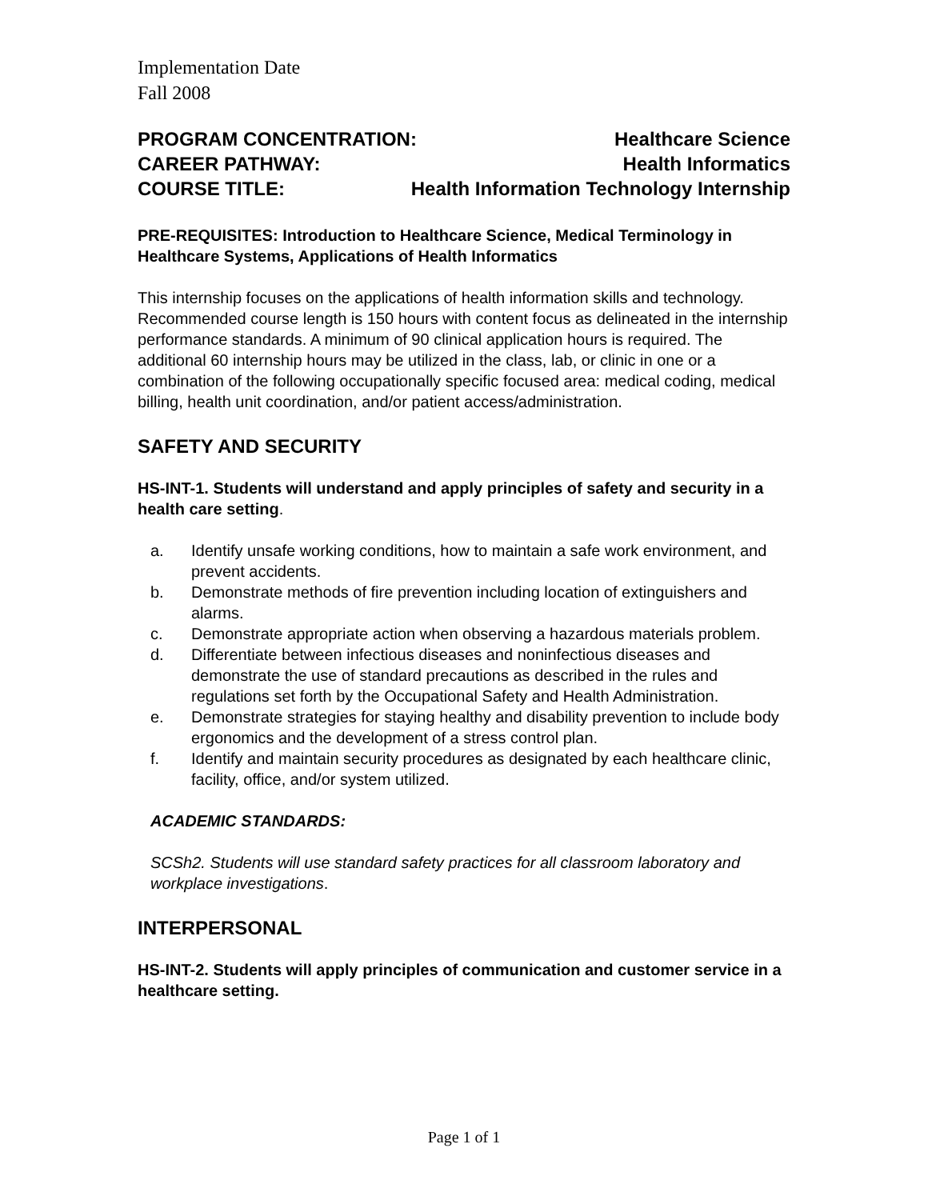Implementation Date
Fall 2008
PROGRAM CONCENTRATION: Healthcare Science
CAREER PATHWAY: Health Informatics
COURSE TITLE: Health Information Technology Internship
PRE-REQUISITES: Introduction to Healthcare Science, Medical Terminology in Healthcare Systems, Applications of Health Informatics
This internship focuses on the applications of health information skills and technology. Recommended course length is 150 hours with content focus as delineated in the internship performance standards. A minimum of 90 clinical application hours is required. The additional 60 internship hours may be utilized in the class, lab, or clinic in one or a combination of the following occupationally specific focused area: medical coding, medical billing, health unit coordination, and/or patient access/administration.
SAFETY AND SECURITY
HS-INT-1. Students will understand and apply principles of safety and security in a health care setting.
a. Identify unsafe working conditions, how to maintain a safe work environment, and prevent accidents.
b. Demonstrate methods of fire prevention including location of extinguishers and alarms.
c. Demonstrate appropriate action when observing a hazardous materials problem.
d. Differentiate between infectious diseases and noninfectious diseases and demonstrate the use of standard precautions as described in the rules and regulations set forth by the Occupational Safety and Health Administration.
e. Demonstrate strategies for staying healthy and disability prevention to include body ergonomics and the development of a stress control plan.
f. Identify and maintain security procedures as designated by each healthcare clinic, facility, office, and/or system utilized.
ACADEMIC STANDARDS:
SCSh2. Students will use standard safety practices for all classroom laboratory and workplace investigations.
INTERPERSONAL
HS-INT-2. Students will apply principles of communication and customer service in a healthcare setting.
Page 1 of 1